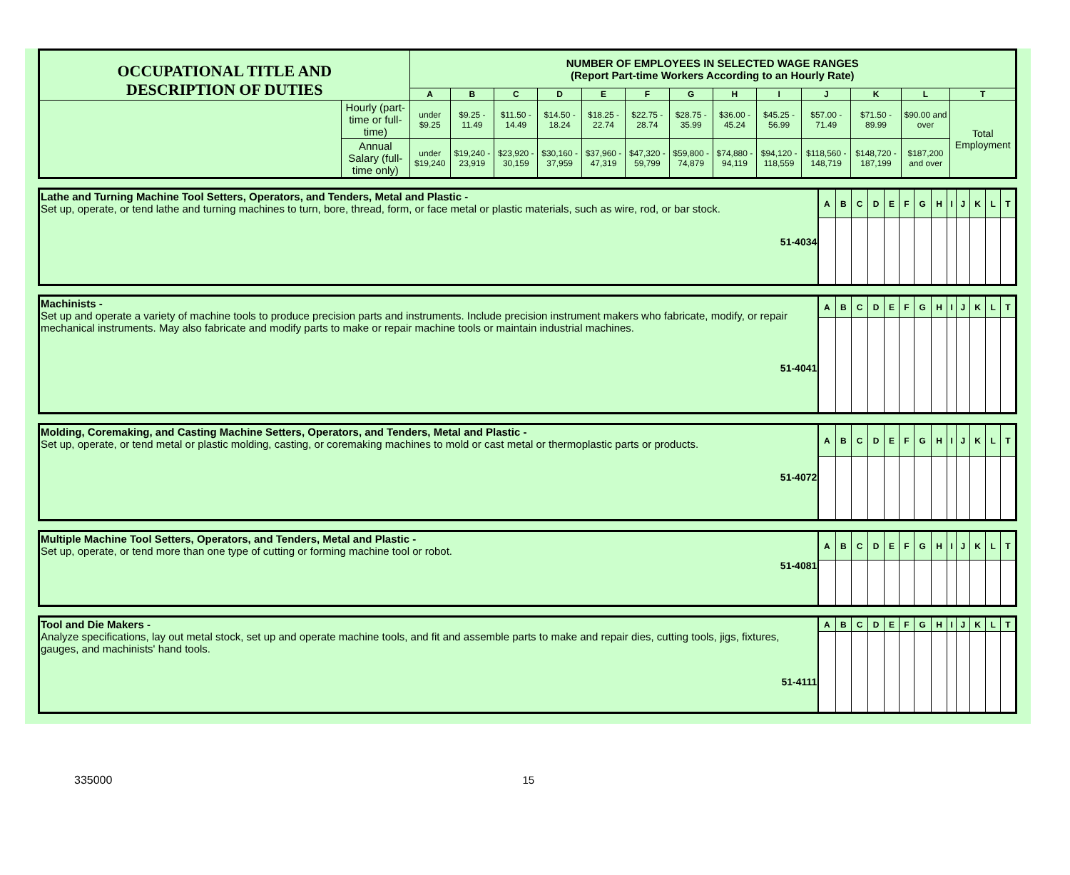| OCCUPATIONAL TITLE AND DESCRIPTION OF DUTIES | | NUMBER OF EMPLOYEES IN SELECTED WAGE RANGES (Report Part-time Workers According to an Hourly Rate) | | | | | | | | | | | | |
| | | A | B | C | D | E | F | G | H | I | J | K | L | T |
| | Hourly (part-time or full-time) | under $9.25 | $9.25 - 11.49 | $11.50 - 14.49 | $14.50 - 18.24 | $18.25 - 22.74 | $22.75 - 28.74 | $28.75 - 35.99 | $36.00 - 45.24 | $45.25 - 56.99 | $57.00 - 71.49 | $71.50 - 89.99 | $90.00 and over | Total Employment |
| | Annual Salary (full-time only) | under $19,240 | $19,240 - 23,919 | $23,920 - 30,159 | $30,160 - 37,959 | $37,960 - 47,319 | $47,320 - 59,799 | $59,800 - 74,879 | $74,880 - 94,119 | $94,120 - 118,559 | $118,560 - 148,719 | $148,720 - 187,199 | $187,200 and over | |
| Lathe and Turning Machine Tool Setters, Operators, and Tenders, Metal and Plastic - Set up, operate, or tend lathe and turning machines to turn, bore, thread, form, or face metal or plastic materials, such as wire, rod, or bar stock. 51-4034 | A | B | C | D | E | F | G | H | I | J | K | L | T |
| Machinists - Set up and operate a variety of machine tools to produce precision parts and instruments. Include precision instrument makers who fabricate, modify, or repair mechanical instruments. May also fabricate and modify parts to make or repair machine tools or maintain industrial machines. 51-4041 | A | B | C | D | E | F | G | H | I | J | K | L | T |
| Molding, Coremaking, and Casting Machine Setters, Operators, and Tenders, Metal and Plastic - Set up, operate, or tend metal or plastic molding, casting, or coremaking machines to mold or cast metal or thermoplastic parts or products. 51-4072 | A | B | C | D | E | F | G | H | I | J | K | L | T |
| Multiple Machine Tool Setters, Operators, and Tenders, Metal and Plastic - Set up, operate, or tend more than one type of cutting or forming machine tool or robot. 51-4081 | A | B | C | D | E | F | G | H | I | J | K | L | T |
| Tool and Die Makers - Analyze specifications, lay out metal stock, set up and operate machine tools, and fit and assemble parts to make and repair dies, cutting tools, jigs, fixtures, gauges, and machinists' hand tools. 51-4111 | A | B | C | D | E | F | G | H | I | J | K | L | T |
335000 15